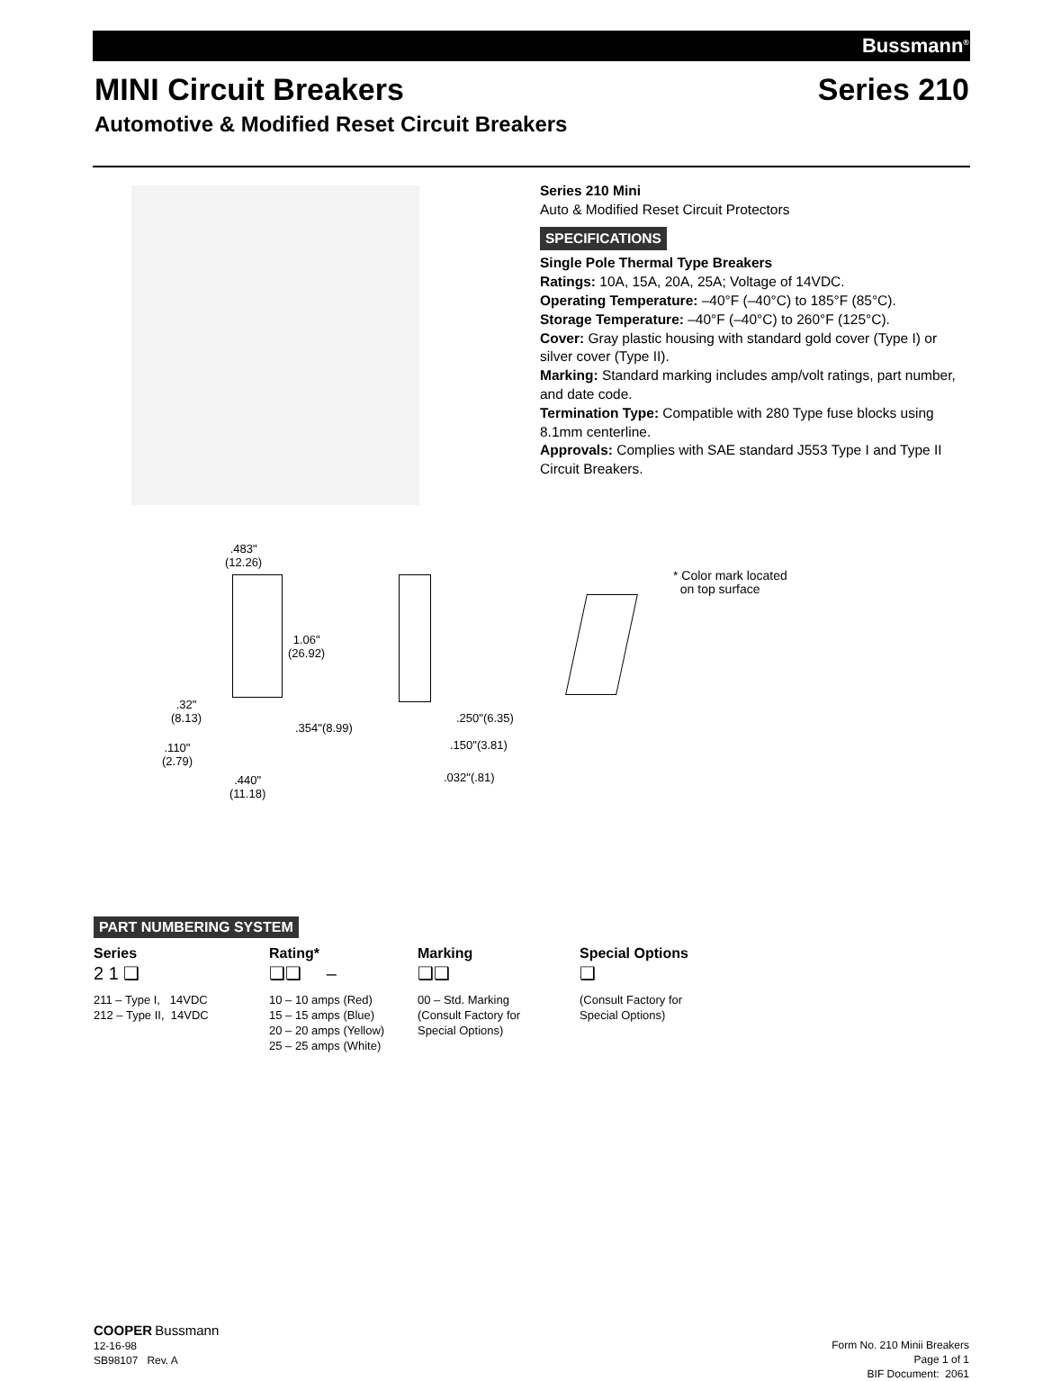Bussmann<sup>®</sup>
MINI Circuit Breakers Series 210
Automotive & Modified Reset Circuit Breakers
Series 210 Mini
Auto & Modified Reset Circuit Protectors
SPECIFICATIONS
Single Pole Thermal Type Breakers
Ratings: 10A, 15A, 20A, 25A; Voltage of 14VDC.
Operating Temperature: –40°F (–40°C) to 185°F (85°C).
Storage Temperature: –40°F (–40°C) to 260°F (125°C).
Cover: Gray plastic housing with standard gold cover (Type I) or silver cover (Type II).
Marking: Standard marking includes amp/volt ratings, part number, and date code.
Termination Type: Compatible with 280 Type fuse blocks using 8.1mm centerline.
Approvals: Complies with SAE standard J553 Type I and Type II Circuit Breakers.
.483"
(12.26)
1.06"
(26.92)
.32"
(8.13)
.354"(8.99)
.110"
(2.79)
.440"
(11.18)
.250"(6.35)
.150"(3.81)
.032"(.81)
* Color mark located
on top surface
PART NUMBERING SYSTEM
Series
2 1 ❑
211 – Type I, 14VDC
212 – Type II, 14VDC
Rating*
❑❑ –
10 – 10 amps (Red)
15 – 15 amps (Blue)
20 – 20 amps (Yellow)
25 – 25 amps (White)
Marking
❑❑
00 – Std. Marking
(Consult Factory for
Special Options)
Special Options
❑
(Consult Factory for
Special Options)
COOPER Bussmann
12-16-98
SB98107 Rev. A
Form No. 210 Minii Breakers
Page 1 of 1
BIF Document: 2061